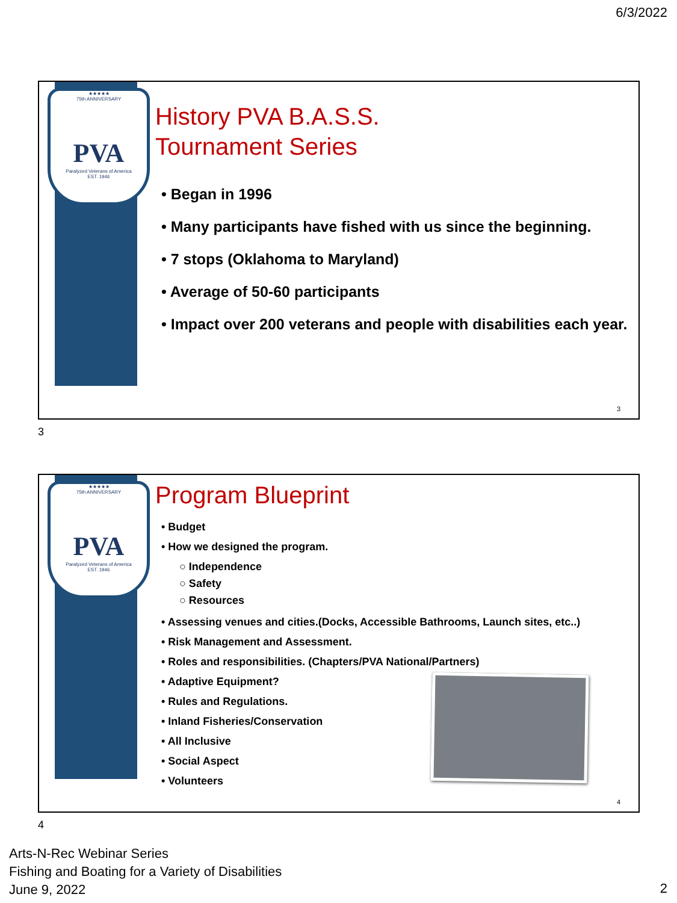6/3/2022
★★★★★
75th ANNIVERSARY
PVA
Paralyzed Veterans of America
EST. 1946
History PVA B.A.S.S.
Tournament Series
• Began in 1996
• Many participants have fished with us since the beginning.
• 7 stops (Oklahoma to Maryland)
• Average of 50-60 participants
• Impact over 200 veterans and people with disabilities each year.
3
3
★★★★★
75th ANNIVERSARY
PVA
Paralyzed Veterans of America
EST. 1946
Program Blueprint
• Budget
• How we designed the program.
○ Independence
○ Safety
○ Resources
• Assessing venues and cities.(Docks, Accessible Bathrooms, Launch sites, etc..)
• Risk Management and Assessment.
• Roles and responsibilities. (Chapters/PVA National/Partners)
• Adaptive Equipment?
• Rules and Regulations.
• Inland Fisheries/Conservation
• All Inclusive
• Social Aspect
• Volunteers
4
4
Arts-N-Rec Webinar Series
Fishing and Boating for a Variety of Disabilities
June 9, 2022
2